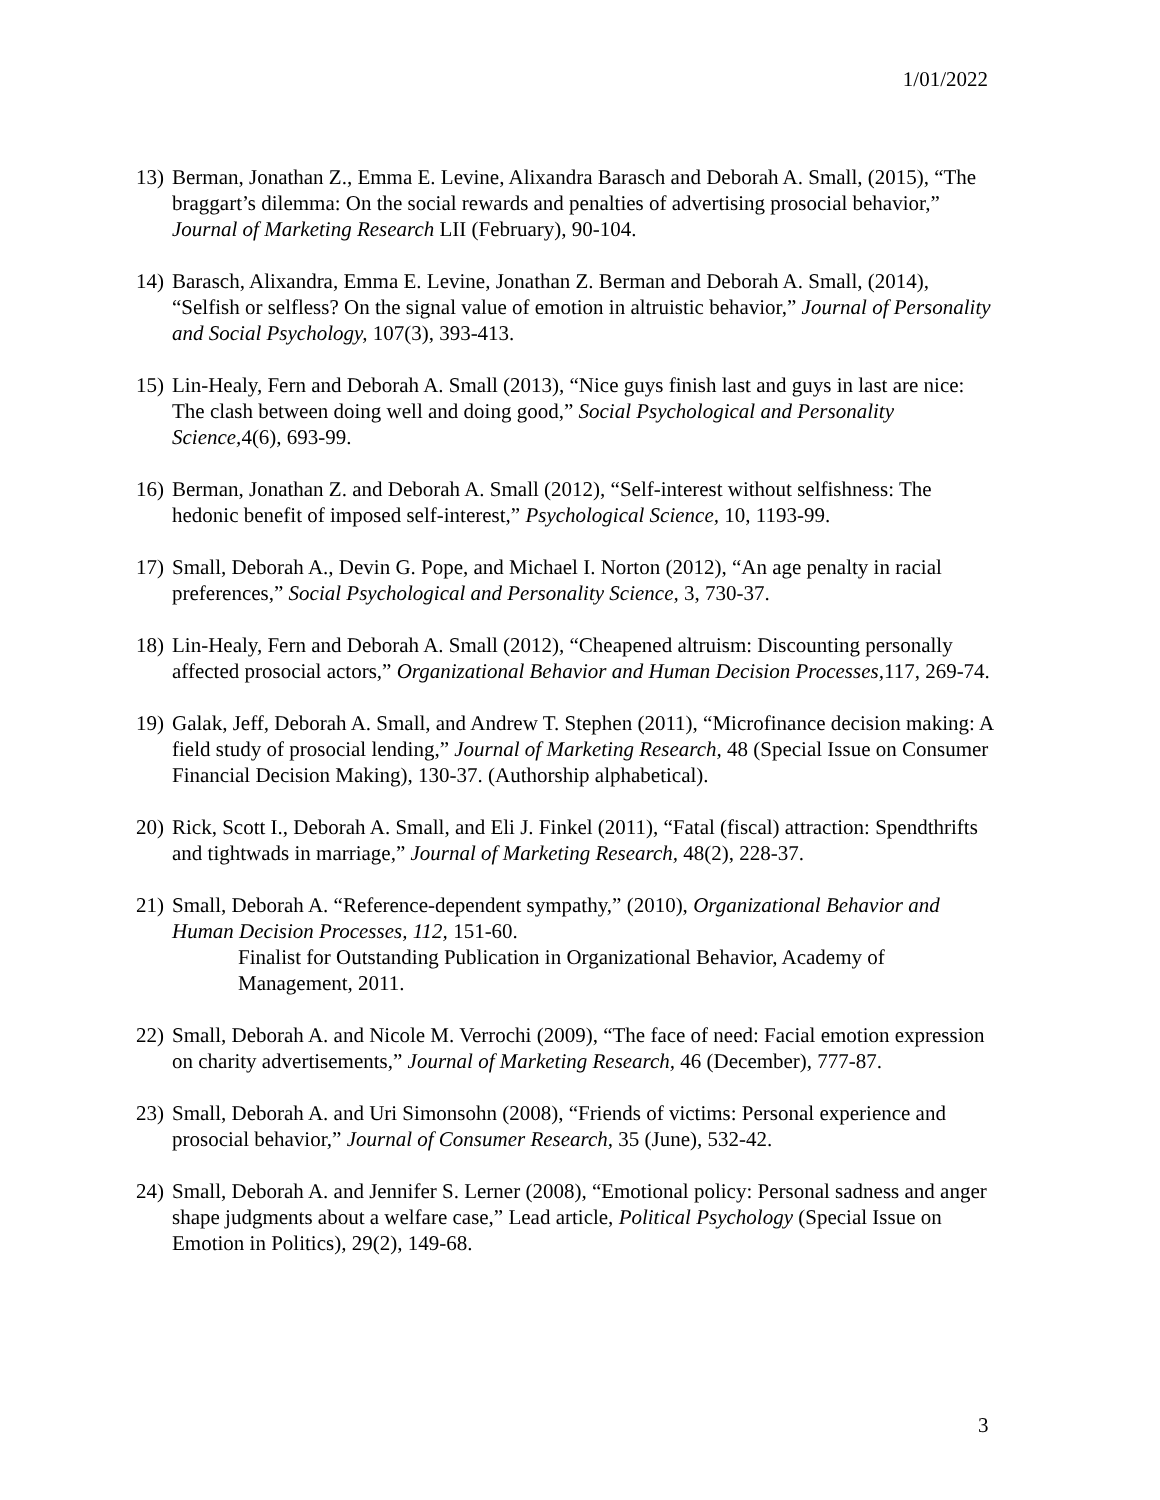1/01/2022
13) Berman, Jonathan Z., Emma E. Levine, Alixandra Barasch and Deborah A. Small, (2015), “The braggart’s dilemma: On the social rewards and penalties of advertising prosocial behavior,” Journal of Marketing Research LII (February), 90-104.
14) Barasch, Alixandra, Emma E. Levine, Jonathan Z. Berman and Deborah A. Small, (2014), “Selfish or selfless? On the signal value of emotion in altruistic behavior,” Journal of Personality and Social Psychology, 107(3), 393-413.
15) Lin-Healy, Fern and Deborah A. Small (2013), “Nice guys finish last and guys in last are nice: The clash between doing well and doing good,” Social Psychological and Personality Science, 4(6), 693-99.
16) Berman, Jonathan Z. and Deborah A. Small (2012), “Self-interest without selfishness: The hedonic benefit of imposed self-interest,” Psychological Science, 10, 1193-99.
17) Small, Deborah A., Devin G. Pope, and Michael I. Norton (2012), “An age penalty in racial preferences,” Social Psychological and Personality Science, 3, 730-37.
18) Lin-Healy, Fern and Deborah A. Small (2012), “Cheapened altruism: Discounting personally affected prosocial actors,” Organizational Behavior and Human Decision Processes, 117, 269-74.
19) Galak, Jeff, Deborah A. Small, and Andrew T. Stephen (2011), “Microfinance decision making: A field study of prosocial lending,” Journal of Marketing Research, 48 (Special Issue on Consumer Financial Decision Making), 130-37. (Authorship alphabetical).
20) Rick, Scott I., Deborah A. Small, and Eli J. Finkel (2011), “Fatal (fiscal) attraction: Spendthrifts and tightwads in marriage,” Journal of Marketing Research, 48(2), 228-37.
21) Small, Deborah A. “Reference-dependent sympathy,” (2010), Organizational Behavior and Human Decision Processes, 112, 151-60.
Finalist for Outstanding Publication in Organizational Behavior, Academy of Management, 2011.
22) Small, Deborah A. and Nicole M. Verrochi (2009), “The face of need: Facial emotion expression on charity advertisements,” Journal of Marketing Research, 46 (December), 777-87.
23) Small, Deborah A. and Uri Simonsohn (2008), “Friends of victims: Personal experience and prosocial behavior,” Journal of Consumer Research, 35 (June), 532-42.
24) Small, Deborah A. and Jennifer S. Lerner (2008), “Emotional policy: Personal sadness and anger shape judgments about a welfare case,” Lead article, Political Psychology (Special Issue on Emotion in Politics), 29(2), 149-68.
3